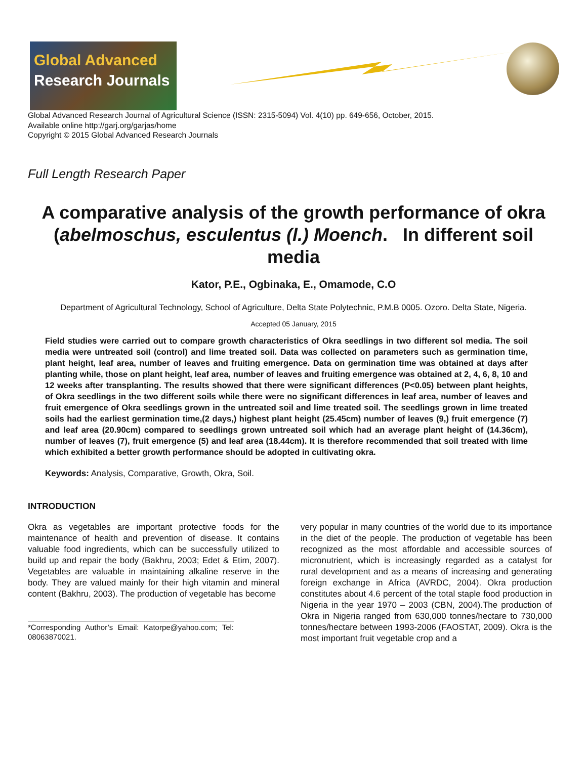Global Advanced
Research Journals
Global Advanced Research Journal of Agricultural Science (ISSN: 2315-5094) Vol. 4(10) pp. 649-656, October, 2015.
Available online http://garj.org/garjas/home
Copyright © 2015 Global Advanced Research Journals
Full Length Research Paper
A comparative analysis of the growth performance of okra (abelmoschus, esculentus (l.) Moench. In different soil media
Kator, P.E., Ogbinaka, E., Omamode, C.O
Department of Agricultural Technology, School of Agriculture, Delta State Polytechnic, P.M.B 0005. Ozoro. Delta State, Nigeria.
Accepted 05 January, 2015
Field studies were carried out to compare growth characteristics of Okra seedlings in two different sol media. The soil media were untreated soil (control) and lime treated soil. Data was collected on parameters such as germination time, plant height, leaf area, number of leaves and fruiting emergence. Data on germination time was obtained at days after planting while, those on plant height, leaf area, number of leaves and fruiting emergence was obtained at 2, 4, 6, 8, 10 and 12 weeks after transplanting. The results showed that there were significant differences (P<0.05) between plant heights, of Okra seedlings in the two different soils while there were no significant differences in leaf area, number of leaves and fruit emergence of Okra seedlings grown in the untreated soil and lime treated soil. The seedlings grown in lime treated soils had the earliest germination time,(2 days,) highest plant height (25.45cm) number of leaves (9,) fruit emergence (7) and leaf area (20.90cm) compared to seedlings grown untreated soil which had an average plant height of (14.36cm), number of leaves (7), fruit emergence (5) and leaf area (18.44cm). It is therefore recommended that soil treated with lime which exhibited a better growth performance should be adopted in cultivating okra.
Keywords: Analysis, Comparative, Growth, Okra, Soil.
INTRODUCTION
Okra as vegetables are important protective foods for the maintenance of health and prevention of disease. It contains valuable food ingredients, which can be successfully utilized to build up and repair the body (Bakhru, 2003; Edet & Etim, 2007). Vegetables are valuable in maintaining alkaline reserve in the body. They are valued mainly for their high vitamin and mineral content (Bakhru, 2003). The production of vegetable has become
*Corresponding Author’s Email: Katorpe@yahoo.com; Tel: 08063870021.
very popular in many countries of the world due to its importance in the diet of the people. The production of vegetable has been recognized as the most affordable and accessible sources of micronutrient, which is increasingly regarded as a catalyst for rural development and as a means of increasing and generating foreign exchange in Africa (AVRDC, 2004). Okra production constitutes about 4.6 percent of the total staple food production in Nigeria in the year 1970 – 2003 (CBN, 2004).The production of Okra in Nigeria ranged from 630,000 tonnes/hectare to 730,000 tonnes/hectare between 1993-2006 (FAOSTAT, 2009). Okra is the most important fruit vegetable crop and a